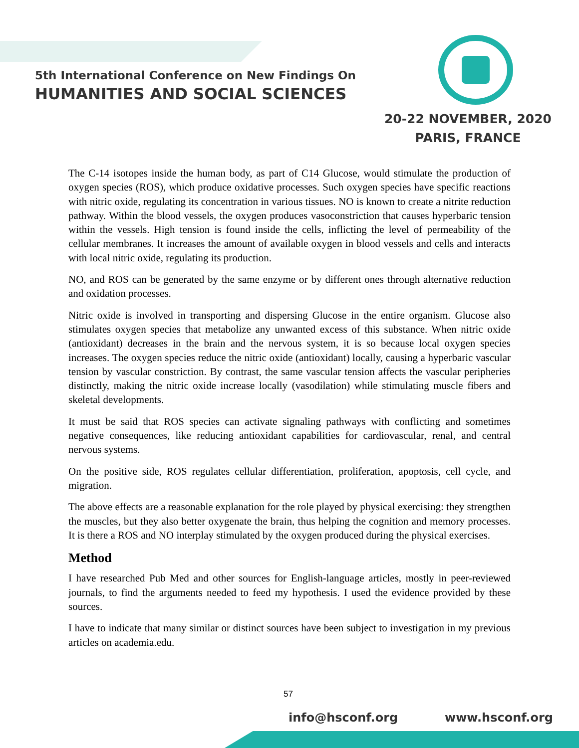5th International Conference on New Findings On
HUMANITIES AND SOCIAL SCIENCES
20-22 NOVEMBER, 2020
PARIS, FRANCE
The C-14 isotopes inside the human body, as part of C14 Glucose, would stimulate the production of oxygen species (ROS), which produce oxidative processes. Such oxygen species have specific reactions with nitric oxide, regulating its concentration in various tissues. NO is known to create a nitrite reduction pathway. Within the blood vessels, the oxygen produces vasoconstriction that causes hyperbaric tension within the vessels. High tension is found inside the cells, inflicting the level of permeability of the cellular membranes. It increases the amount of available oxygen in blood vessels and cells and interacts with local nitric oxide, regulating its production.
NO, and ROS can be generated by the same enzyme or by different ones through alternative reduction and oxidation processes.
Nitric oxide is involved in transporting and dispersing Glucose in the entire organism. Glucose also stimulates oxygen species that metabolize any unwanted excess of this substance. When nitric oxide (antioxidant) decreases in the brain and the nervous system, it is so because local oxygen species increases. The oxygen species reduce the nitric oxide (antioxidant) locally, causing a hyperbaric vascular tension by vascular constriction. By contrast, the same vascular tension affects the vascular peripheries distinctly, making the nitric oxide increase locally (vasodilation) while stimulating muscle fibers and skeletal developments.
It must be said that ROS species can activate signaling pathways with conflicting and sometimes negative consequences, like reducing antioxidant capabilities for cardiovascular, renal, and central nervous systems.
On the positive side, ROS regulates cellular differentiation, proliferation, apoptosis, cell cycle, and migration.
The above effects are a reasonable explanation for the role played by physical exercising: they strengthen the muscles, but they also better oxygenate the brain, thus helping the cognition and memory processes. It is there a ROS and NO interplay stimulated by the oxygen produced during the physical exercises.
Method
I have researched Pub Med and other sources for English-language articles, mostly in peer-reviewed journals, to find the arguments needed to feed my hypothesis. I used the evidence provided by these sources.
I have to indicate that many similar or distinct sources have been subject to investigation in my previous articles on academia.edu.
57
info@hsconf.org www.hsconf.org